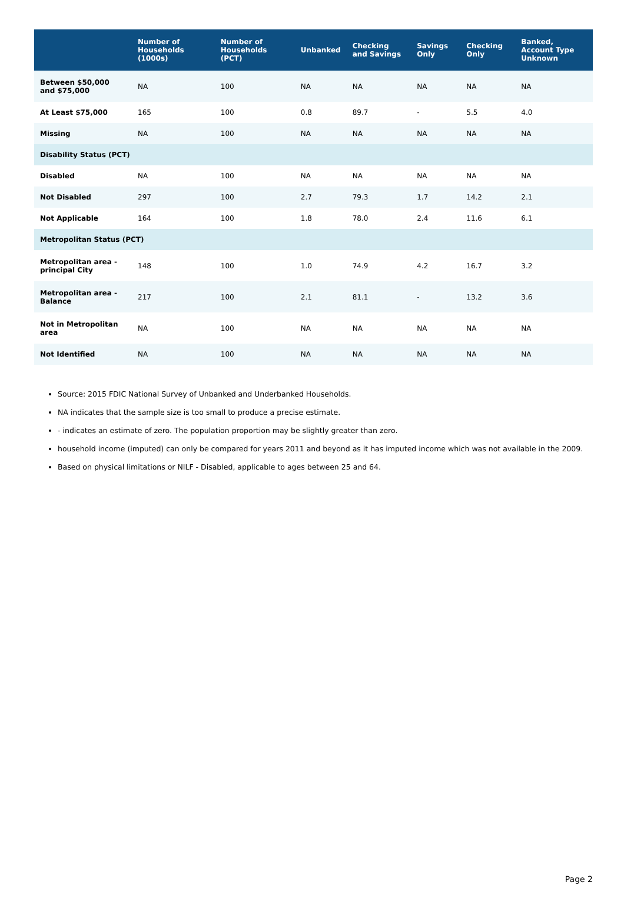| | Number of Households (1000s) | Number of Households (PCT) | Unbanked | Checking and Savings | Savings Only | Checking Only | Banked, Account Type Unknown |
| --- | --- | --- | --- | --- | --- | --- | --- |
| Between $50,000 and $75,000 | NA | 100 | NA | NA | NA | NA | NA |
| At Least $75,000 | 165 | 100 | 0.8 | 89.7 | - | 5.5 | 4.0 |
| Missing | NA | 100 | NA | NA | NA | NA | NA |
| Disability Status (PCT) | | | | | | | |
| Disabled | NA | 100 | NA | NA | NA | NA | NA |
| Not Disabled | 297 | 100 | 2.7 | 79.3 | 1.7 | 14.2 | 2.1 |
| Not Applicable | 164 | 100 | 1.8 | 78.0 | 2.4 | 11.6 | 6.1 |
| Metropolitan Status (PCT) | | | | | | | |
| Metropolitan area - principal City | 148 | 100 | 1.0 | 74.9 | 4.2 | 16.7 | 3.2 |
| Metropolitan area - Balance | 217 | 100 | 2.1 | 81.1 | - | 13.2 | 3.6 |
| Not in Metropolitan area | NA | 100 | NA | NA | NA | NA | NA |
| Not Identified | NA | 100 | NA | NA | NA | NA | NA |
Source: 2015 FDIC National Survey of Unbanked and Underbanked Households.
NA indicates that the sample size is too small to produce a precise estimate.
- indicates an estimate of zero. The population proportion may be slightly greater than zero.
household income (imputed) can only be compared for years 2011 and beyond as it has imputed income which was not available in the 2009.
Based on physical limitations or NILF - Disabled, applicable to ages between 25 and 64.
Page 2